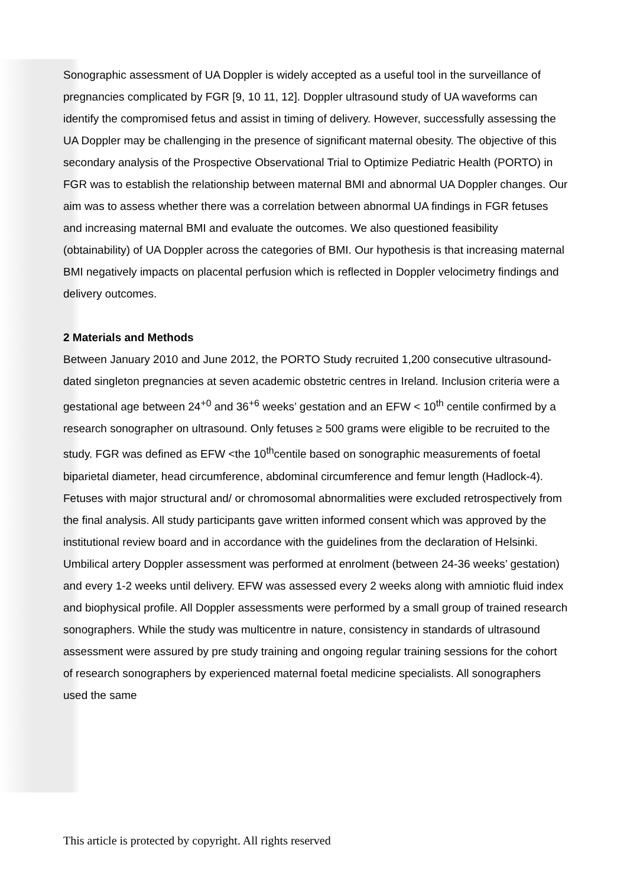Sonographic assessment of UA Doppler is widely accepted as a useful tool in the surveillance of pregnancies complicated by FGR [9, 10 11, 12]. Doppler ultrasound study of UA waveforms can identify the compromised fetus and assist in timing of delivery. However, successfully assessing the UA Doppler may be challenging in the presence of significant maternal obesity. The objective of this secondary analysis of the Prospective Observational Trial to Optimize Pediatric Health (PORTO) in FGR was to establish the relationship between maternal BMI and abnormal UA Doppler changes. Our aim was to assess whether there was a correlation between abnormal UA findings in FGR fetuses and increasing maternal BMI and evaluate the outcomes. We also questioned feasibility (obtainability) of UA Doppler across the categories of BMI. Our hypothesis is that increasing maternal BMI negatively impacts on placental perfusion which is reflected in Doppler velocimetry findings and delivery outcomes.
2 Materials and Methods
Between January 2010 and June 2012, the PORTO Study recruited 1,200 consecutive ultrasound-dated singleton pregnancies at seven academic obstetric centres in Ireland. Inclusion criteria were a gestational age between 24<sup>+0</sup> and 36<sup>+6</sup> weeks’ gestation and an EFW < 10<sup>th</sup> centile confirmed by a research sonographer on ultrasound. Only fetuses ≥ 500 grams were eligible to be recruited to the study. FGR was defined as EFW <the 10<sup>th</sup>centile based on sonographic measurements of foetal biparietal diameter, head circumference, abdominal circumference and femur length (Hadlock-4). Fetuses with major structural and/ or chromosomal abnormalities were excluded retrospectively from the final analysis. All study participants gave written informed consent which was approved by the institutional review board and in accordance with the guidelines from the declaration of Helsinki.
Umbilical artery Doppler assessment was performed at enrolment (between 24-36 weeks’ gestation) and every 1-2 weeks until delivery. EFW was assessed every 2 weeks along with amniotic fluid index and biophysical profile. All Doppler assessments were performed by a small group of trained research sonographers. While the study was multicentre in nature, consistency in standards of ultrasound assessment were assured by pre study training and ongoing regular training sessions for the cohort of research sonographers by experienced maternal foetal medicine specialists. All sonographers used the same
This article is protected by copyright. All rights reserved